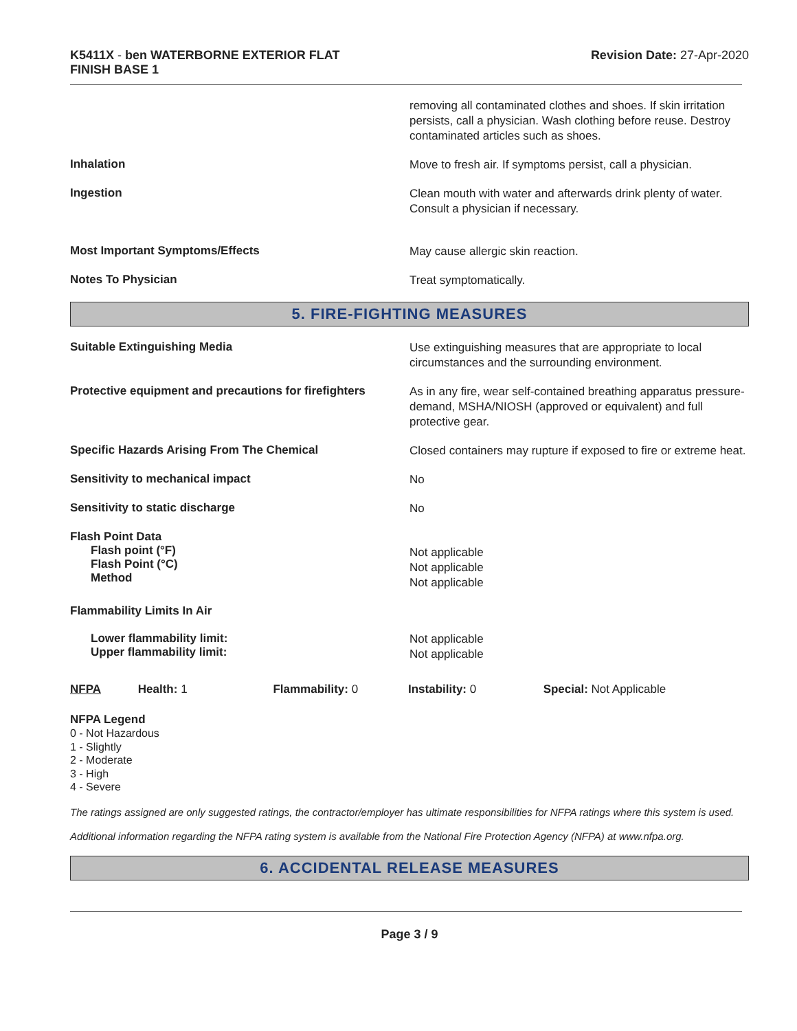K5411X - ben WATERBORNE EXTERIOR FLAT
FINISH BASE 1
Revision Date: 27-Apr-2020
removing all contaminated clothes and shoes. If skin irritation persists, call a physician. Wash clothing before reuse. Destroy contaminated articles such as shoes.
Inhalation
Move to fresh air. If symptoms persist, call a physician.
Ingestion
Clean mouth with water and afterwards drink plenty of water. Consult a physician if necessary.
Most Important Symptoms/Effects
May cause allergic skin reaction.
Notes To Physician
Treat symptomatically.
5. FIRE-FIGHTING MEASURES
Suitable Extinguishing Media
Use extinguishing measures that are appropriate to local circumstances and the surrounding environment.
Protective equipment and precautions for firefighters
As in any fire, wear self-contained breathing apparatus pressure-demand, MSHA/NIOSH (approved or equivalent) and full protective gear.
Specific Hazards Arising From The Chemical
Closed containers may rupture if exposed to fire or extreme heat.
Sensitivity to mechanical impact
No
Sensitivity to static discharge
No
Flash Point Data
Flash point (°F)
Flash Point (°C)
Method
Not applicable
Not applicable
Not applicable
Flammability Limits In Air
Lower flammability limit:
Upper flammability limit:
Not applicable
Not applicable
NFPA Health: 1 Flammability: 0 Instability: 0 Special: Not Applicable
NFPA Legend
0 - Not Hazardous
1 - Slightly
2 - Moderate
3 - High
4 - Severe
The ratings assigned are only suggested ratings, the contractor/employer has ultimate responsibilities for NFPA ratings where this system is used.
Additional information regarding the NFPA rating system is available from the National Fire Protection Agency (NFPA) at www.nfpa.org.
6. ACCIDENTAL RELEASE MEASURES
Page 3 / 9